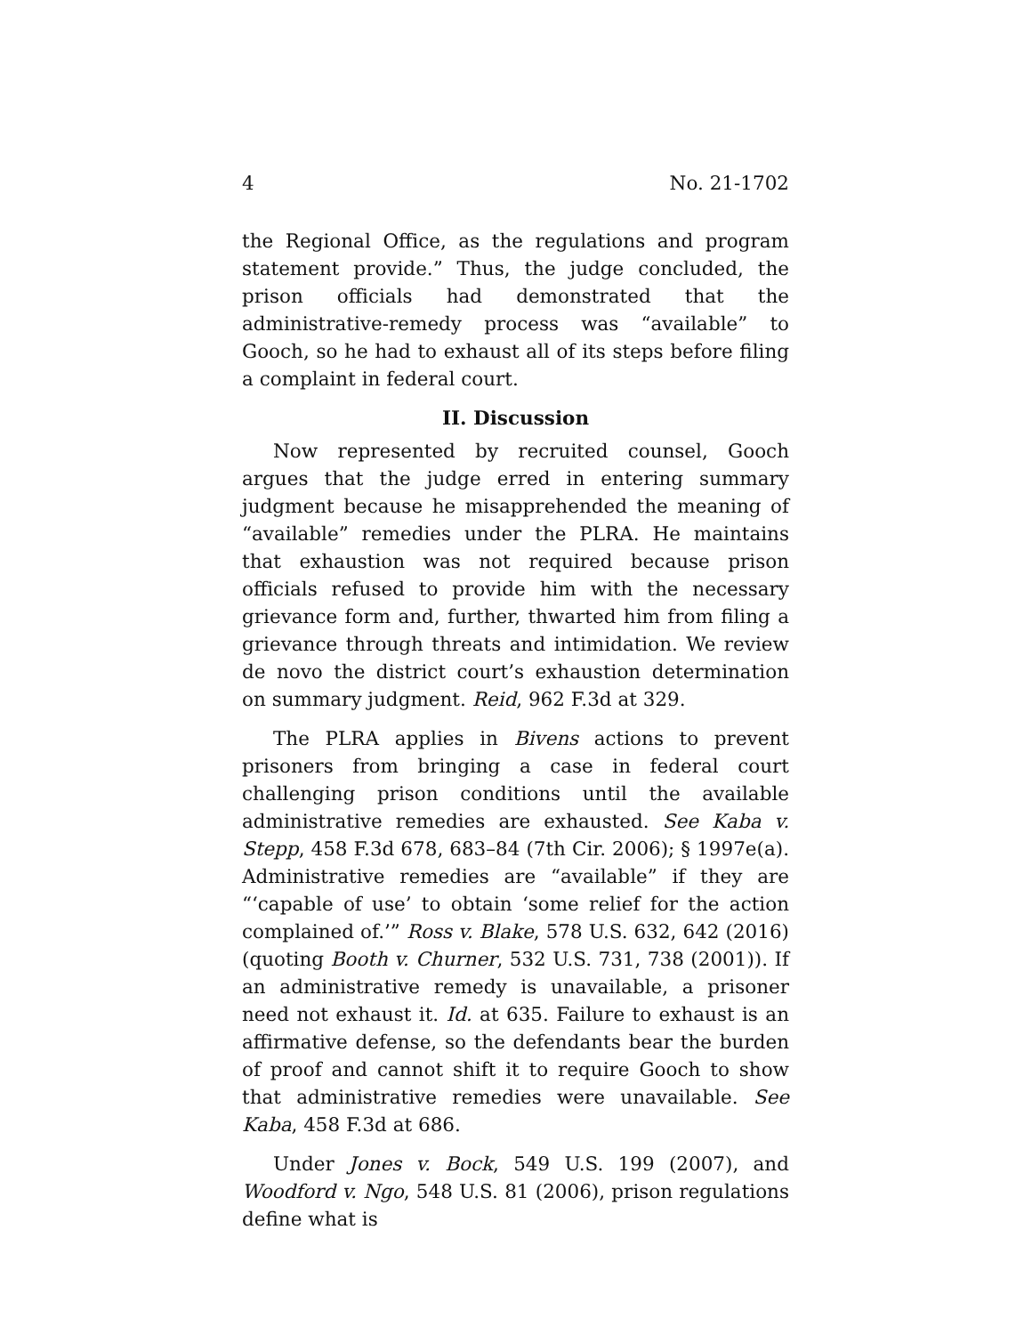4 No. 21-1702
the Regional Office, as the regulations and program statement provide.” Thus, the judge concluded, the prison officials had demonstrated that the administrative-remedy process was “available” to Gooch, so he had to exhaust all of its steps before filing a complaint in federal court.
II. Discussion
Now represented by recruited counsel, Gooch argues that the judge erred in entering summary judgment because he misapprehended the meaning of “available” remedies under the PLRA. He maintains that exhaustion was not required because prison officials refused to provide him with the necessary grievance form and, further, thwarted him from filing a grievance through threats and intimidation. We review de novo the district court’s exhaustion determination on summary judgment. Reid, 962 F.3d at 329.
The PLRA applies in Bivens actions to prevent prisoners from bringing a case in federal court challenging prison conditions until the available administrative remedies are exhausted. See Kaba v. Stepp, 458 F.3d 678, 683–84 (7th Cir. 2006); § 1997e(a). Administrative remedies are “available” if they are “‘capable of use’ to obtain ‘some relief for the action complained of.’” Ross v. Blake, 578 U.S. 632, 642 (2016) (quoting Booth v. Churner, 532 U.S. 731, 738 (2001)). If an administrative remedy is unavailable, a prisoner need not exhaust it. Id. at 635. Failure to exhaust is an affirmative defense, so the defendants bear the burden of proof and cannot shift it to require Gooch to show that administrative remedies were unavailable. See Kaba, 458 F.3d at 686.
Under Jones v. Bock, 549 U.S. 199 (2007), and Woodford v. Ngo, 548 U.S. 81 (2006), prison regulations define what is